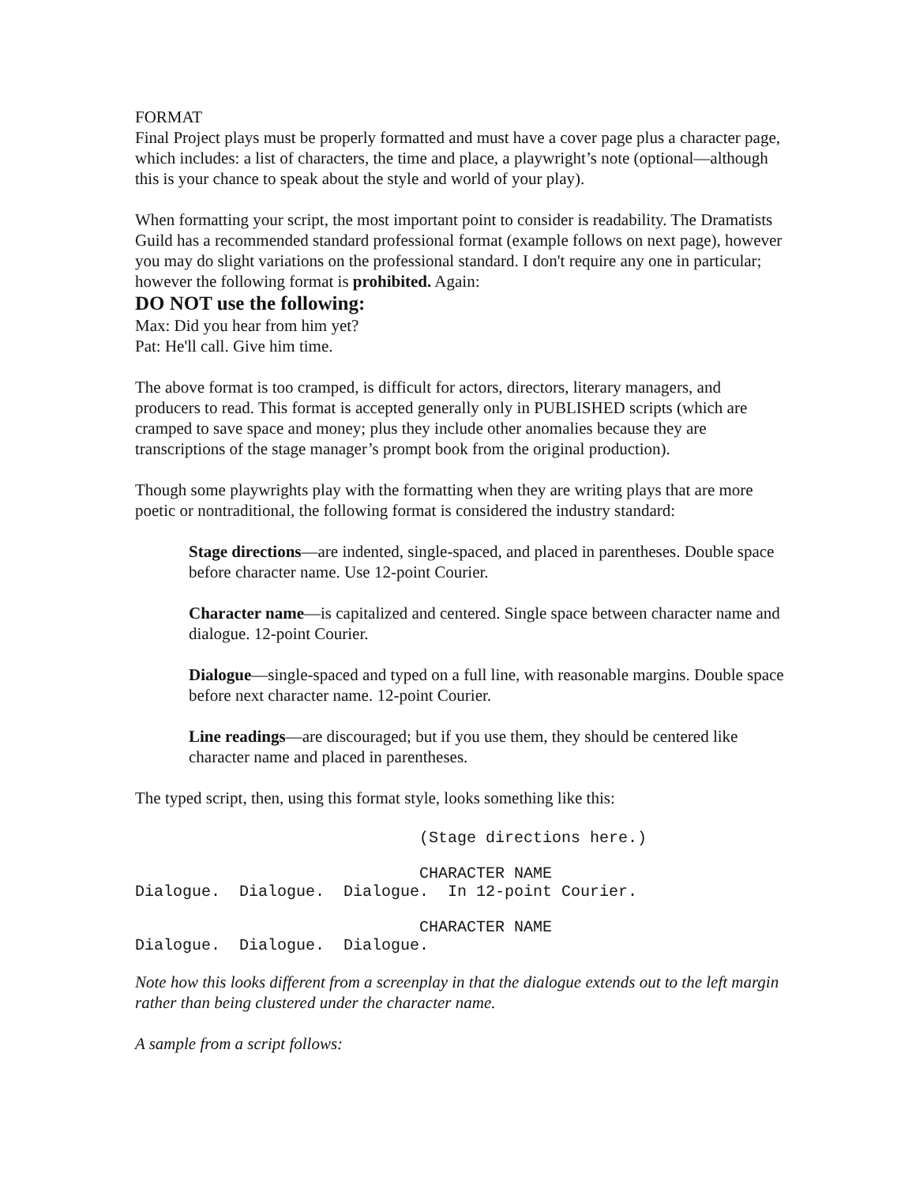FORMAT
Final Project plays must be properly formatted and must have a cover page plus a character page, which includes: a list of characters, the time and place, a playwright’s note (optional—although this is your chance to speak about the style and world of your play).
When formatting your script, the most important point to consider is readability. The Dramatists Guild has a recommended standard professional format (example follows on next page), however you may do slight variations on the professional standard. I don't require any one in particular; however the following format is prohibited. Again:
DO NOT use the following:
Max: Did you hear from him yet?
Pat: He'll call. Give him time.
The above format is too cramped, is difficult for actors, directors, literary managers, and producers to read. This format is accepted generally only in PUBLISHED scripts (which are cramped to save space and money; plus they include other anomalies because they are transcriptions of the stage manager’s prompt book from the original production).
Though some playwrights play with the formatting when they are writing plays that are more poetic or nontraditional, the following format is considered the industry standard:
Stage directions—are indented, single-spaced, and placed in parentheses. Double space before character name. Use 12-point Courier.
Character name—is capitalized and centered. Single space between character name and dialogue. 12-point Courier.
Dialogue—single-spaced and typed on a full line, with reasonable margins. Double space before next character name. 12-point Courier.
Line readings—are discouraged; but if you use them, they should be centered like character name and placed in parentheses.
The typed script, then, using this format style, looks something like this:
(Stage directions here.)
CHARACTER NAME Dialogue. Dialogue. Dialogue. In 12-point Courier.
CHARACTER NAME Dialogue. Dialogue. Dialogue.
Note how this looks different from a screenplay in that the dialogue extends out to the left margin rather than being clustered under the character name.
A sample from a script follows: